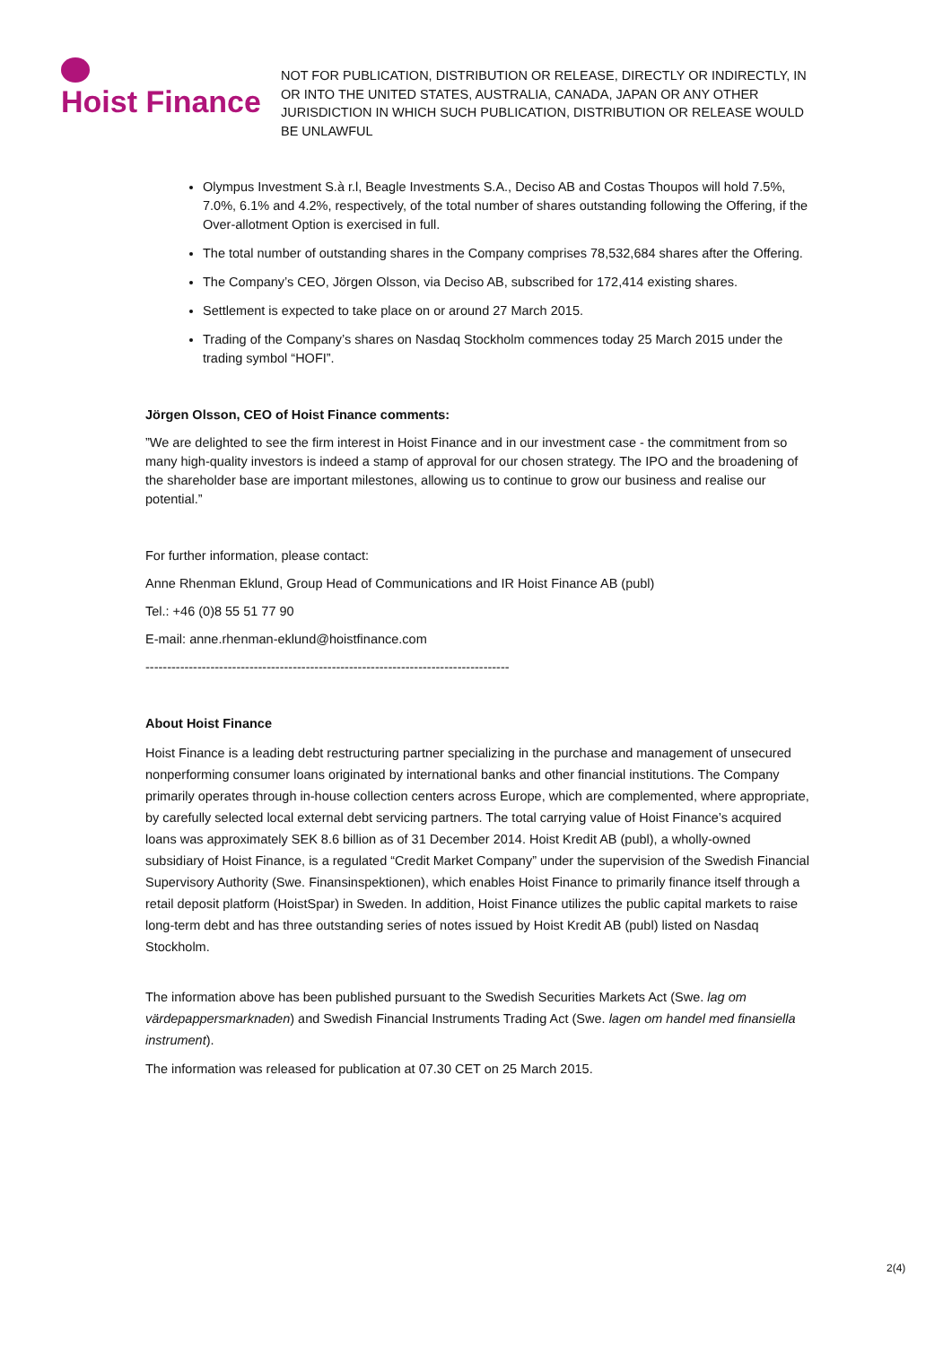Hoist Finance
NOT FOR PUBLICATION, DISTRIBUTION OR RELEASE, DIRECTLY OR INDIRECTLY, IN OR INTO THE UNITED STATES, AUSTRALIA, CANADA, JAPAN OR ANY OTHER JURISDICTION IN WHICH SUCH PUBLICATION, DISTRIBUTION OR RELEASE WOULD BE UNLAWFUL
Olympus Investment S.à r.l, Beagle Investments S.A., Deciso AB and Costas Thoupos will hold 7.5%, 7.0%, 6.1% and 4.2%, respectively, of the total number of shares outstanding following the Offering, if the Over-allotment Option is exercised in full.
The total number of outstanding shares in the Company comprises 78,532,684 shares after the Offering.
The Company’s CEO, Jörgen Olsson, via Deciso AB, subscribed for 172,414 existing shares.
Settlement is expected to take place on or around 27 March 2015.
Trading of the Company’s shares on Nasdaq Stockholm commences today 25 March 2015 under the trading symbol “HOFI”.
Jörgen Olsson, CEO of Hoist Finance comments:
”We are delighted to see the firm interest in Hoist Finance and in our investment case - the commitment from so many high-quality investors is indeed a stamp of approval for our chosen strategy. The IPO and the broadening of the shareholder base are important milestones, allowing us to continue to grow our business and realise our potential.”
For further information, please contact:
Anne Rhenman Eklund, Group Head of Communications and IR Hoist Finance AB (publ)
Tel.: +46 (0)8 55 51 77 90
E-mail: anne.rhenman-eklund@hoistfinance.com
------------------------------------------------------------------------------------
About Hoist Finance
Hoist Finance is a leading debt restructuring partner specializing in the purchase and management of unsecured nonperforming consumer loans originated by international banks and other financial institutions. The Company primarily operates through in-house collection centers across Europe, which are complemented, where appropriate, by carefully selected local external debt servicing partners. The total carrying value of Hoist Finance’s acquired loans was approximately SEK 8.6 billion as of 31 December 2014. Hoist Kredit AB (publ), a wholly-owned subsidiary of Hoist Finance, is a regulated “Credit Market Company” under the supervision of the Swedish Financial Supervisory Authority (Swe. Finansinspektionen), which enables Hoist Finance to primarily finance itself through a retail deposit platform (HoistSpar) in Sweden. In addition, Hoist Finance utilizes the public capital markets to raise long-term debt and has three outstanding series of notes issued by Hoist Kredit AB (publ) listed on Nasdaq Stockholm.
The information above has been published pursuant to the Swedish Securities Markets Act (Swe. lag om värdepappersmarknaden) and Swedish Financial Instruments Trading Act (Swe. lagen om handel med finansiella instrument).
The information was released for publication at 07.30 CET on 25 March 2015.
2(4)